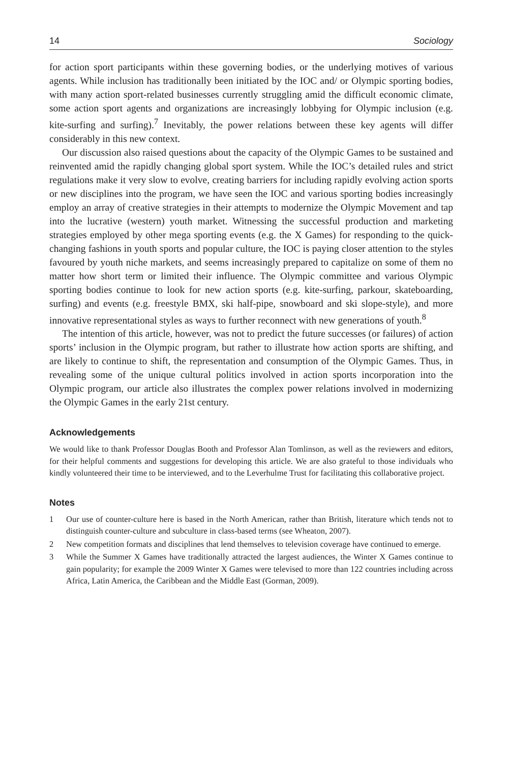14 Sociology
for action sport participants within these governing bodies, or the underlying motives of various agents. While inclusion has traditionally been initiated by the IOC and/ or Olympic sporting bodies, with many action sport-related businesses currently struggling amid the difficult economic climate, some action sport agents and organizations are increasingly lobbying for Olympic inclusion (e.g. kite-surfing and surfing).<sup>7</sup> Inevitably, the power relations between these key agents will differ considerably in this new context.
Our discussion also raised questions about the capacity of the Olympic Games to be sustained and reinvented amid the rapidly changing global sport system. While the IOC’s detailed rules and strict regulations make it very slow to evolve, creating barriers for including rapidly evolving action sports or new disciplines into the program, we have seen the IOC and various sporting bodies increasingly employ an array of creative strategies in their attempts to modernize the Olympic Movement and tap into the lucrative (western) youth market. Witnessing the successful production and marketing strategies employed by other mega sporting events (e.g. the X Games) for responding to the quick-changing fashions in youth sports and popular culture, the IOC is paying closer attention to the styles favoured by youth niche markets, and seems increasingly prepared to capitalize on some of them no matter how short term or limited their influence. The Olympic committee and various Olympic sporting bodies continue to look for new action sports (e.g. kite-surfing, parkour, skateboarding, surfing) and events (e.g. freestyle BMX, ski half-pipe, snowboard and ski slope-style), and more innovative representational styles as ways to further reconnect with new generations of youth.<sup>8</sup>
The intention of this article, however, was not to predict the future successes (or failures) of action sports’ inclusion in the Olympic program, but rather to illustrate how action sports are shifting, and are likely to continue to shift, the representation and consumption of the Olympic Games. Thus, in revealing some of the unique cultural politics involved in action sports incorporation into the Olympic program, our article also illustrates the complex power relations involved in modernizing the Olympic Games in the early 21st century.
Acknowledgements
We would like to thank Professor Douglas Booth and Professor Alan Tomlinson, as well as the reviewers and editors, for their helpful comments and suggestions for developing this article. We are also grateful to those individuals who kindly volunteered their time to be interviewed, and to the Leverhulme Trust for facilitating this collaborative project.
Notes
1 Our use of counter-culture here is based in the North American, rather than British, literature which tends not to distinguish counter-culture and subculture in class-based terms (see Wheaton, 2007).
2 New competition formats and disciplines that lend themselves to television coverage have continued to emerge.
3 While the Summer X Games have traditionally attracted the largest audiences, the Winter X Games continue to gain popularity; for example the 2009 Winter X Games were televised to more than 122 countries including across Africa, Latin America, the Caribbean and the Middle East (Gorman, 2009).